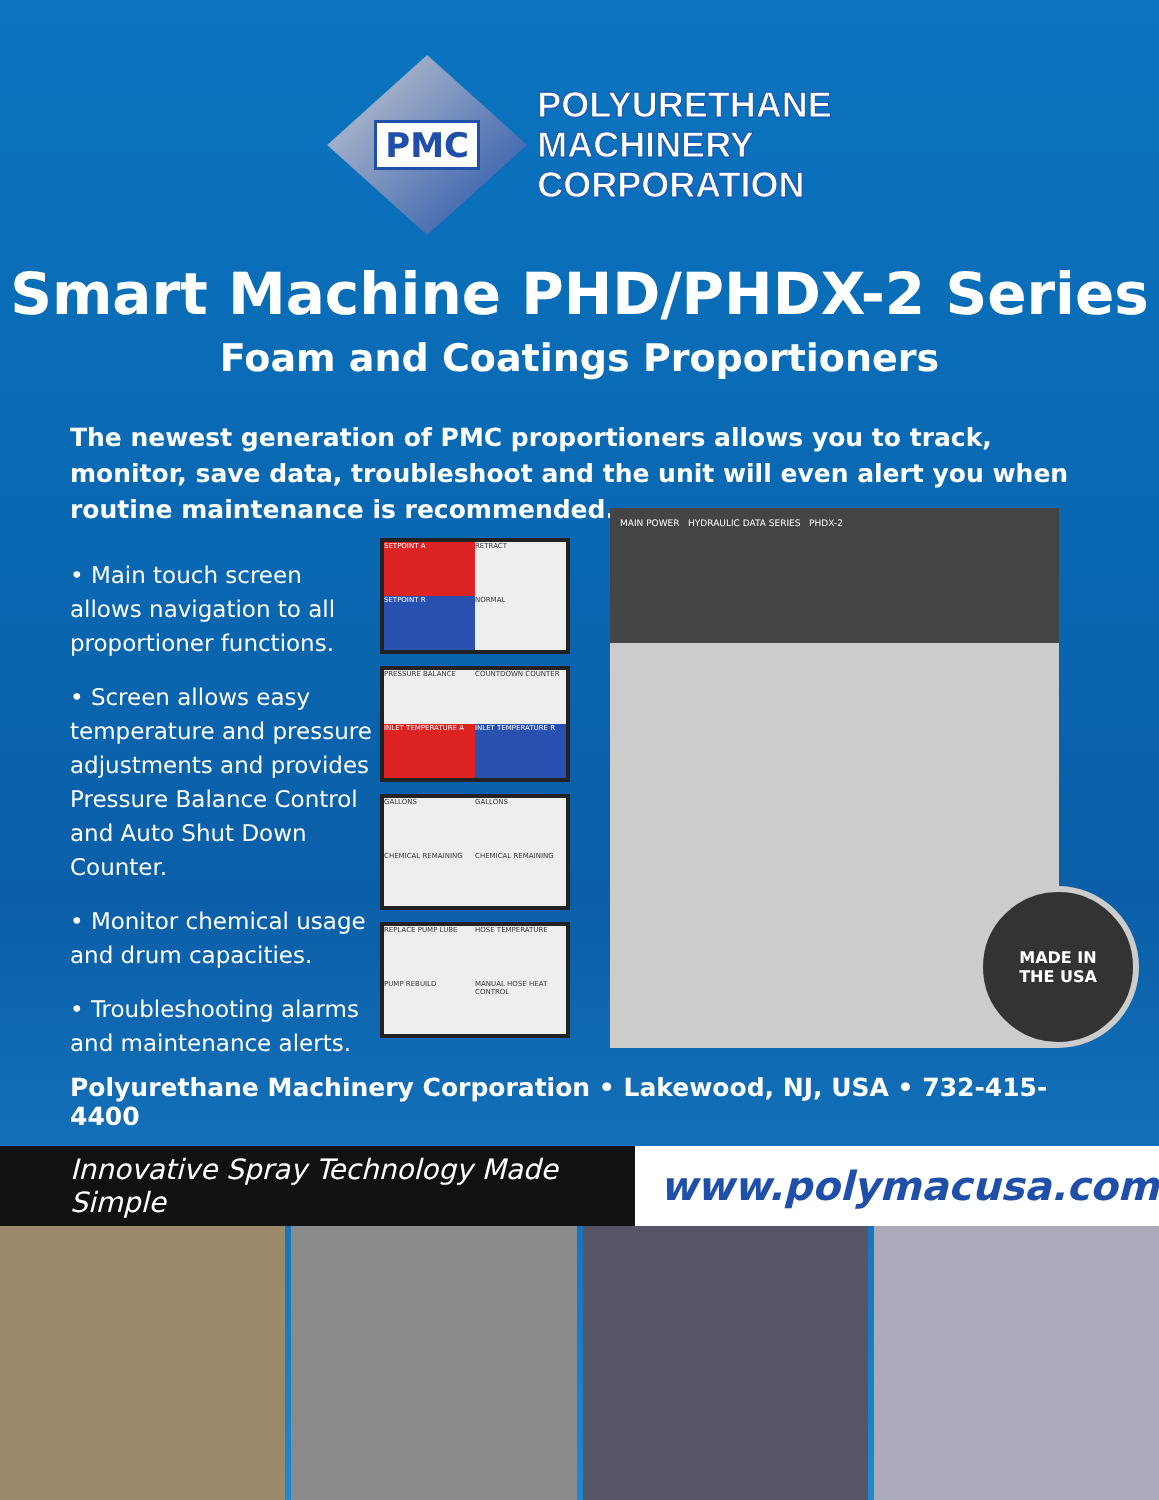PMC
POLYURETHANE
MACHINERY
CORPORATION
Smart Machine PHD/PHDX-2 Series
Foam and Coatings Proportioners
The newest generation of PMC proportioners allows you to track, monitor, save data, troubleshoot and the unit will even alert you when routine maintenance is recommended.
• Main touch screen allows navigation to all proportioner functions.
• Screen allows easy temperature and pressure adjustments and provides Pressure Balance Control and Auto Shut Down Counter.
• Monitor chemical usage and drum capacities.
• Troubleshooting alarms and maintenance alerts.
SETPOINT A
RETRACT
SETPOINT R
NORMAL
PRESSURE BALANCE
COUNTDOWN COUNTER
INLET TEMPERATURE A
INLET TEMPERATURE R
GALLONS
GALLONS
CHEMICAL REMAINING
CHEMICAL REMAINING
REPLACE PUMP LUBE
HOSE TEMPERATURE
PUMP REBUILD
MANUAL HOSE HEAT CONTROL
MAIN POWER HYDRAULIC DATA SERIES PHDX-2
MADE IN
THE USA
Polyurethane Machinery Corporation • Lakewood, NJ, USA • 732-415-4400
Innovative Spray Technology Made Simple
www.polymacusa.com